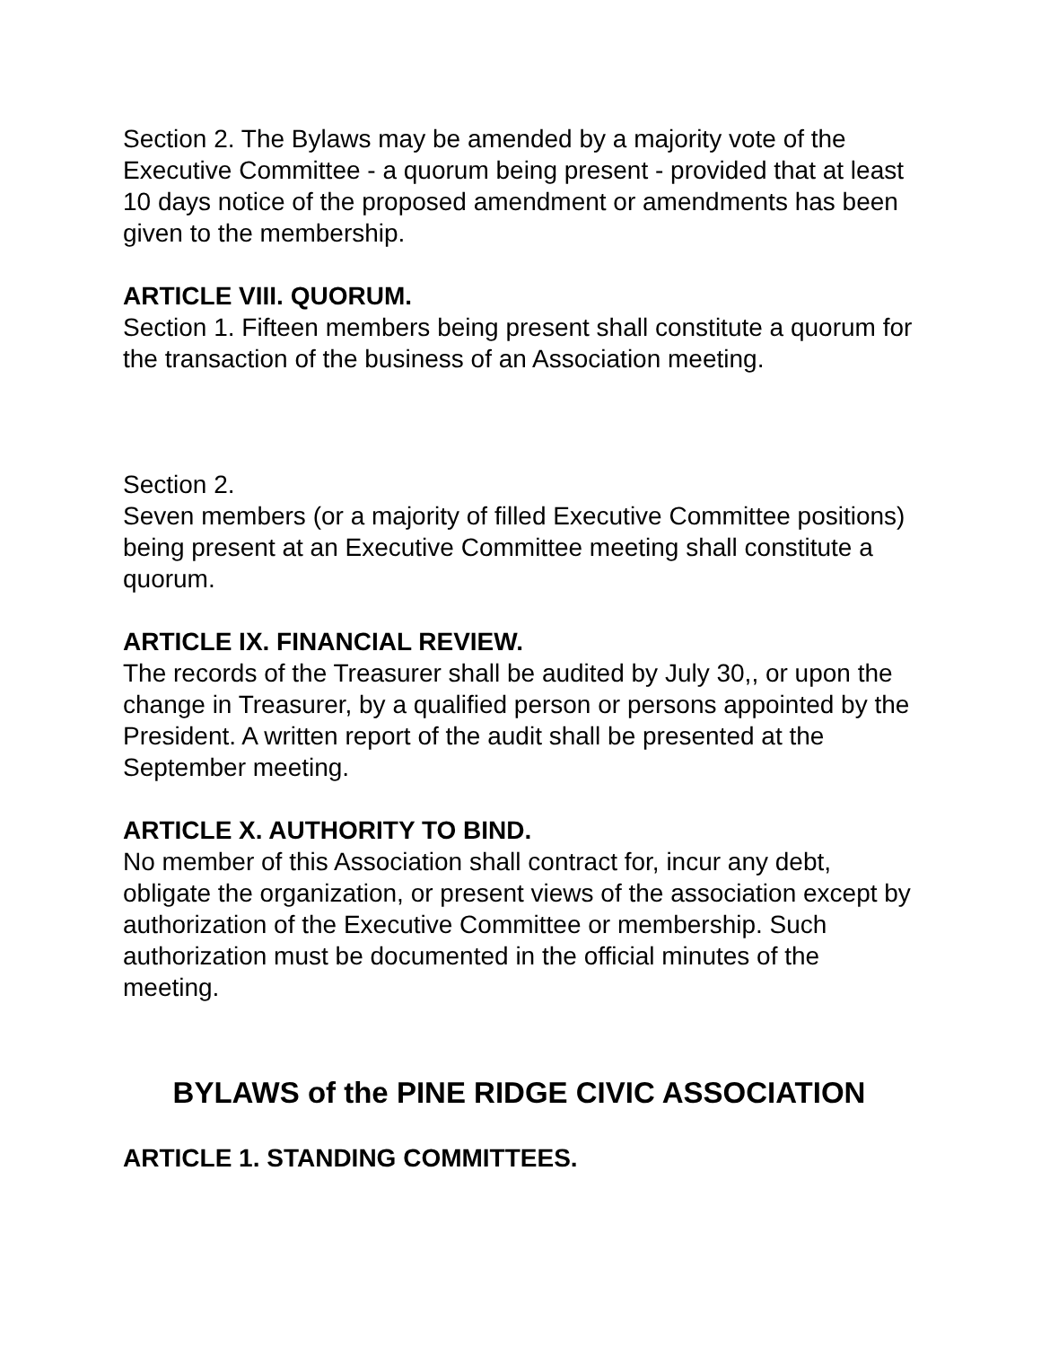Section 2. The Bylaws may be amended by a majority vote of the Executive Committee - a quorum being present - provided that at least 10 days notice of the proposed amendment or amendments has been given to the membership.
ARTICLE VIII. QUORUM.
Section 1. Fifteen members being present shall constitute a quorum for the transaction of the business of an Association meeting.
Section 2.
Seven members (or a majority of filled Executive Committee positions) being present at an Executive Committee meeting shall constitute a quorum.
ARTICLE IX. FINANCIAL REVIEW.
The records of the Treasurer shall be audited by July 30,, or upon the change in Treasurer, by a qualified person or persons appointed by the President. A written report of the audit shall be presented at the September meeting.
ARTICLE X. AUTHORITY TO BIND.
No member of this Association shall contract for, incur any debt, obligate the organization, or present views of the association except by authorization of the Executive Committee or membership. Such authorization must be documented in the official minutes of the meeting.
BYLAWS of the PINE RIDGE CIVIC ASSOCIATION
ARTICLE 1. STANDING COMMITTEES.